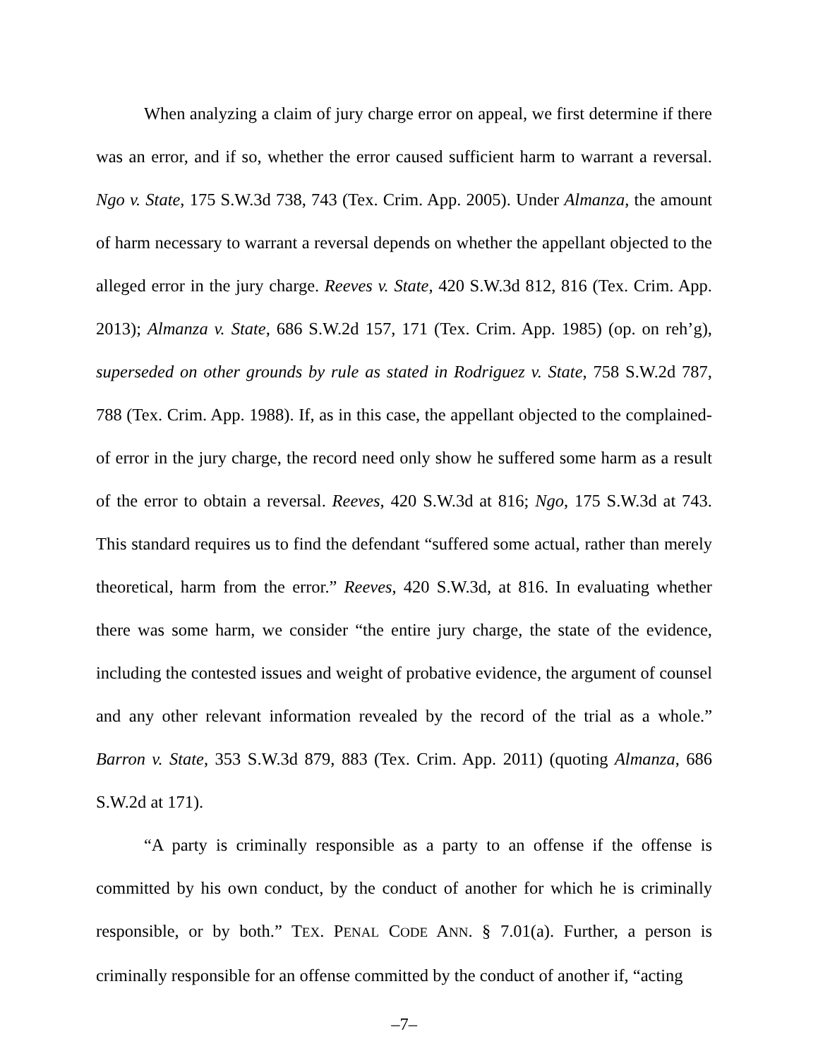When analyzing a claim of jury charge error on appeal, we first determine if there was an error, and if so, whether the error caused sufficient harm to warrant a reversal. Ngo v. State, 175 S.W.3d 738, 743 (Tex. Crim. App. 2005). Under Almanza, the amount of harm necessary to warrant a reversal depends on whether the appellant objected to the alleged error in the jury charge. Reeves v. State, 420 S.W.3d 812, 816 (Tex. Crim. App. 2013); Almanza v. State, 686 S.W.2d 157, 171 (Tex. Crim. App. 1985) (op. on reh’g), superseded on other grounds by rule as stated in Rodriguez v. State, 758 S.W.2d 787, 788 (Tex. Crim. App. 1988). If, as in this case, the appellant objected to the complained-of error in the jury charge, the record need only show he suffered some harm as a result of the error to obtain a reversal. Reeves, 420 S.W.3d at 816; Ngo, 175 S.W.3d at 743. This standard requires us to find the defendant “suffered some actual, rather than merely theoretical, harm from the error.” Reeves, 420 S.W.3d, at 816. In evaluating whether there was some harm, we consider “the entire jury charge, the state of the evidence, including the contested issues and weight of probative evidence, the argument of counsel and any other relevant information revealed by the record of the trial as a whole.” Barron v. State, 353 S.W.3d 879, 883 (Tex. Crim. App. 2011) (quoting Almanza, 686 S.W.2d at 171).
“A party is criminally responsible as a party to an offense if the offense is committed by his own conduct, by the conduct of another for which he is criminally responsible, or by both.” TEX. PENAL CODE ANN. § 7.01(a). Further, a person is criminally responsible for an offense committed by the conduct of another if, “acting
–7–